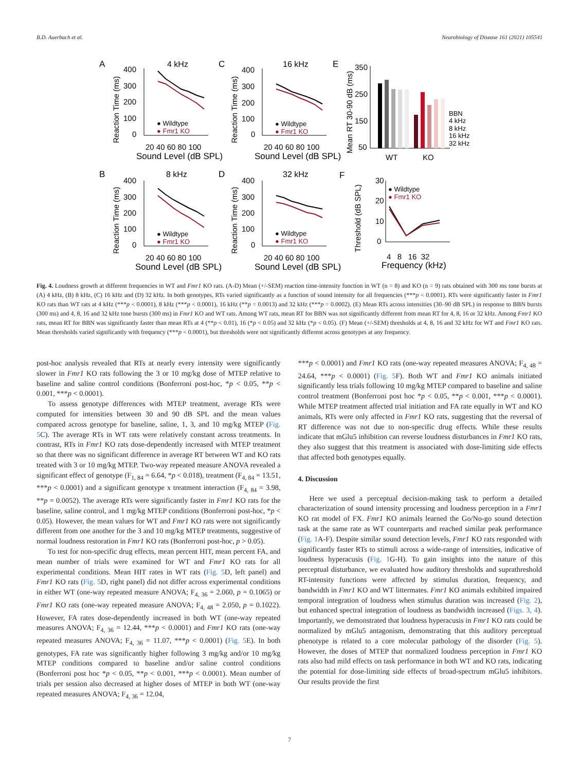B.D. Auerbach et al. Neurobiology of Disease 161 (2021) 105541
A
C
E
B
D
F
4 kHz
16 kHz
8 kHz
32 kHz
400
300
200
100
0
400
300
200
100
0
400
300
200
100
0
400
300
200
100
0
350
250
150
50
30
20
10
0
20 40 60 80 100
20 40 60 80 100
20 40 60 80 100
20 40 60 80 100
WT
KO
4 8 16 32
Sound Level (dB SPL)
Sound Level (dB SPL)
Sound Level (dB SPL)
Sound Level (dB SPL)
Frequency (kHz)
● Wildtype
● Fmr1 KO
● Wildtype
● Fmr1 KO
● Wildtype
● Fmr1 KO
● Wildtype
● Fmr1 KO
● Wildtype
● Fmr1 KO
BBN
4 kHz
8 kHz
16 kHz
32 kHz
Reaction Time (ms)
Reaction Time (ms)
Reaction Time (ms)
Reaction Time (ms)
Mean RT 30-90 dB (ms)
Threshold (dB SPL)
Fig. 4. Loudness growth at different frequencies in WT and Fmr1 KO rats. (A-D) Mean (+/-SEM) reaction time-intensity function in WT (n = 8) and KO (n = 9) rats obtained with 300 ms tone bursts at (A) 4 kHz, (B) 8 kHz, (C) 16 kHz and (D) 32 kHz. In both genotypes, RTs varied significantly as a function of sound intensity for all frequencies (***p < 0.0001). RTs were significantly faster in Fmr1 KO rats than WT rats at 4 kHz (***p < 0.0001), 8 kHz (***p < 0.0001), 16 kHz (**p = 0.0013) and 32 kHz (***p = 0.0002). (E) Mean RTs across intensities (30–90 dB SPL) in response to BBN bursts (300 ms) and 4, 8, 16 and 32 kHz tone bursts (300 ms) in Fmr1 KO and WT rats. Among WT rats, mean RT for BBN was not significantly different from mean RT for 4, 8, 16 or 32 kHz. Among Fmr1 KO rats, mean RT for BBN was significantly faster than mean RTs at 4 (**p < 0.01), 16 (*p < 0.05) and 32 kHz (*p < 0.05). (F) Mean (+/-SEM) thresholds at 4, 8, 16 and 32 kHz for WT and Fmr1 KO rats. Mean thresholds varied significantly with frequency (***p < 0.0001), but thresholds were not significantly different across genotypes at any frequency.
post-hoc analysis revealed that RTs at nearly every intensity were significantly slower in Fmr1 KO rats following the 3 or 10 mg/kg dose of MTEP relative to baseline and saline control conditions (Bonferroni post-hoc, *p < 0.05, **p < 0.001, ***p < 0.0001).
To assess genotype differences with MTEP treatment, average RTs were computed for intensities between 30 and 90 dB SPL and the mean values compared across genotype for baseline, saline, 1, 3, and 10 mg/kg MTEP (Fig. 5 C). The average RTs in WT rats were relatively constant across treatments. In contrast, RTs in Fmr1 KO rats dose-dependently increased with MTEP treatment so that there was no significant difference in average RT between WT and KO rats treated with 3 or 10 mg/kg MTEP. Two-way repeated measure ANOVA revealed a significant effect of genotype (F<sub>1, 84</sub> = 6.64, *p < 0.018), treatment (F<sub>4, 84</sub> = 13.51, ***p < 0.0001) and a significant genotype x treatment interaction (F<sub>4, 84</sub> = 3.98, **p = 0.0052). The average RTs were significantly faster in Fmr1 KO rats for the baseline, saline control, and 1 mg/kg MTEP conditions (Bonferroni post-hoc, *p < 0.05). However, the mean values for WT and Fmr1 KO rats were not significantly different from one another for the 3 and 10 mg/kg MTEP treatments, suggestive of normal loudness restoration in Fmr1 KO rats (Bonferroni post-hoc, p > 0.05).
To test for non-specific drug effects, mean percent HIT, mean percent FA, and mean number of trials were examined for WT and Fmr1 KO rats for all experimental conditions. Mean HIT rates in WT rats (Fig. 5 D, left panel) and Fmr1 KO rats (Fig. 5 D, right panel) did not differ across experimental conditions in either WT (one-way repeated measure ANOVA; F<sub>4, 36</sub> = 2.060, p = 0.1065) or Fmr1 KO rats (one-way repeated measure ANOVA; F<sub>4, 48</sub> = 2.050, p = 0.1022). However, FA rates dose-dependently increased in both WT (one-way repeated measures ANOVA; F<sub>4, 36</sub> = 12.44, ***p < 0.0001) and Fmr1 KO rats (one-way repeated measures ANOVA; F<sub>4, 36</sub> = 11.07, ***p < 0.0001) (Fig. 5 E). In both genotypes, FA rate was significantly higher following 3 mg/kg and/or 10 mg/kg MTEP conditions compared to baseline and/or saline control conditions (Bonferroni post hoc *p < 0.05, **p < 0.001, ***p < 0.0001). Mean number of trials per session also decreased at higher doses of MTEP in both WT (one-way repeated measures ANOVA; F<sub>4, 36</sub> = 12.04,
***p < 0.0001) and Fmr1 KO rats (one-way repeated measures ANOVA; F<sub>4, 48</sub> = 24.64, ***p < 0.0001) (Fig. 5 F). Both WT and Fmr1 KO animals initiated significantly less trials following 10 mg/kg MTEP compared to baseline and saline control treatment (Bonferroni post hoc *p < 0.05, **p < 0.001, ***p < 0.0001). While MTEP treatment affected trial initiation and FA rate equally in WT and KO animals, RTs were only affected in Fmr1 KO rats, suggesting that the reversal of RT difference was not due to non-specific drug effects. While these results indicate that mGlu5 inhibition can reverse loudness disturbances in Fmr1 KO rats, they also suggest that this treatment is associated with dose-limiting side effects that affected both genotypes equally.
4. Discussion
Here we used a perceptual decision-making task to perform a detailed characterization of sound intensity processing and loudness perception in a Fmr1 KO rat model of FX. Fmr1 KO animals learned the Go/No-go sound detection task at the same rate as WT counterparts and reached similar peak performance (Fig. 1 A-F). Despite similar sound detection levels, Fmr1 KO rats responded with significantly faster RTs to stimuli across a wide-range of intensities, indicative of loudness hyperacusis (Fig. 1 G-H). To gain insights into the nature of this perceptual disturbance, we evaluated how auditory thresholds and suprathreshold RT-intensity functions were affected by stimulus duration, frequency, and bandwidth in Fmr1 KO and WT littermates. Fmr1 KO animals exhibited impaired temporal integration of loudness when stimulus duration was increased (Fig. 2), but enhanced spectral integration of loudness as bandwidth increased (Figs. 3, 4). Importantly, we demonstrated that loudness hyperacusis in Fmr1 KO rats could be normalized by mGlu5 antagonism, demonstrating that this auditory perceptual phenotype is related to a core molecular pathology of the disorder (Fig. 5). However, the doses of MTEP that normalized loudness perception in Fmr1 KO rats also had mild effects on task performance in both WT and KO rats, indicating the potential for dose-limiting side effects of broad-spectrum mGlu5 inhibitors. Our results provide the first
7